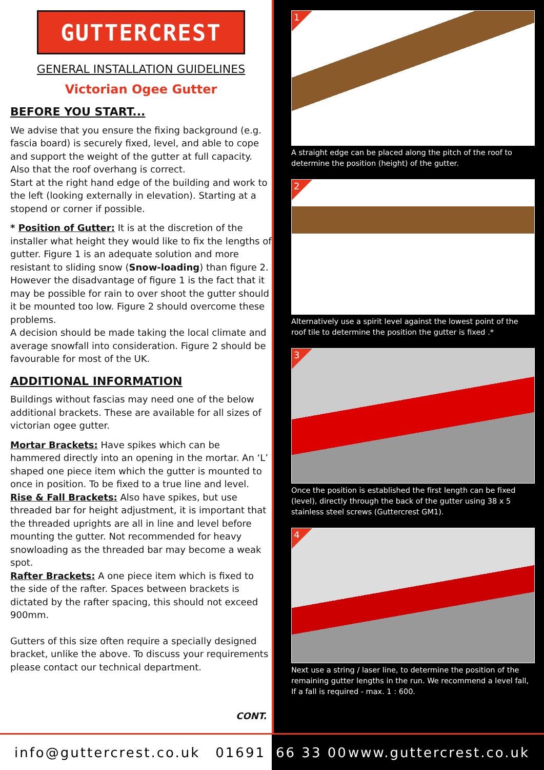GUTTERCREST
GENERAL INSTALLATION GUIDELINES
Victorian Ogee Gutter
BEFORE YOU START...
We advise that you ensure the fixing background (e.g. fascia board) is securely fixed, level, and able to cope and support the weight of the gutter at full capacity. Also that the roof overhang is correct.
Start at the right hand edge of the building and work to the left (looking externally in elevation). Starting at a stopend or corner if possible.
* Position of Gutter: It is at the discretion of the installer what height they would like to fix the lengths of gutter. Figure 1 is an adequate solution and more resistant to sliding snow (Snow-loading) than figure 2. However the disadvantage of figure 1 is the fact that it may be possible for rain to over shoot the gutter should it be mounted too low. Figure 2 should overcome these problems.
A decision should be made taking the local climate and average snowfall into consideration. Figure 2 should be favourable for most of the UK.
ADDITIONAL INFORMATION
Buildings without fascias may need one of the below additional brackets. These are available for all sizes of victorian ogee gutter.
Mortar Brackets: Have spikes which can be hammered directly into an opening in the mortar. An ‘L’ shaped one piece item which the gutter is mounted to once in position. To be fixed to a true line and level.
Rise & Fall Brackets: Also have spikes, but use threaded bar for height adjustment, it is important that the threaded uprights are all in line and level before mounting the gutter. Not recommended for heavy snowloading as the threaded bar may become a weak spot.
Rafter Brackets: A one piece item which is fixed to the side of the rafter. Spaces between brackets is dictated by the rafter spacing, this should not exceed 900mm.
Gutters of this size often require a specially designed bracket, unlike the above. To discuss your requirements please contact our technical department.
CONT.
1
A straight edge can be placed along the pitch of the roof to determine the position (height) of the gutter.
2
Alternatively use a spirit level against the lowest point of the roof tile to determine the position the gutter is fixed .*
3
Once the position is established the first length can be fixed (level), directly through the back of the gutter using 38 x 5 stainless steel screws (Guttercrest GM1).
4
Next use a string / laser line, to determine the position of the remaining gutter lengths in the run. We recommend a level fall, If a fall is required - max. 1 : 600.
info@guttercrest.co.uk 01691
66 33 00 www.guttercrest.co.uk